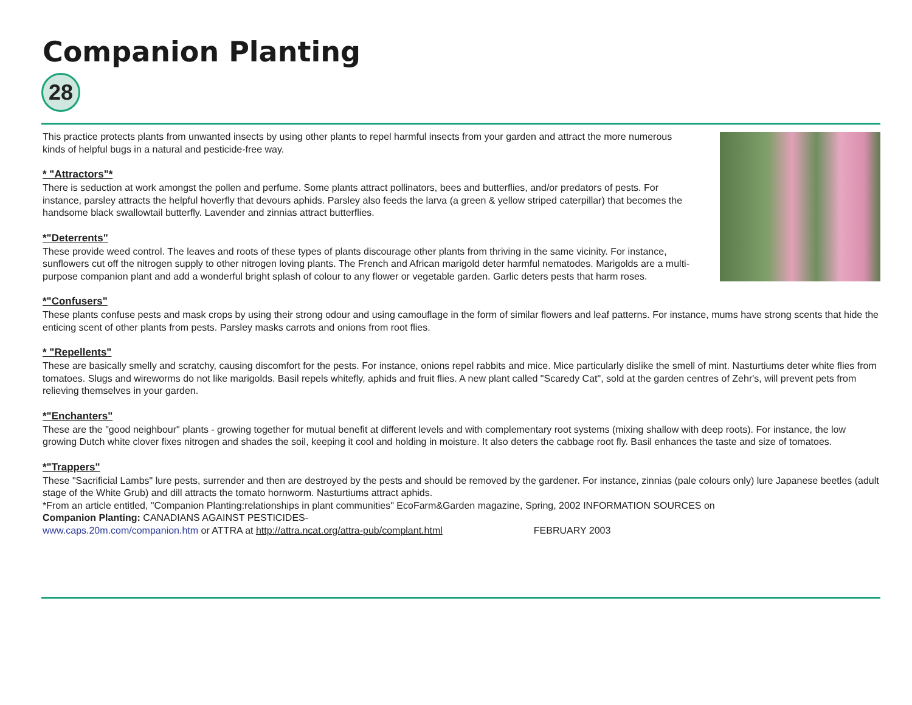Companion Planting
28
This practice protects plants from unwanted insects by using other plants to repel harmful insects from your garden and attract the more numerous kinds of helpful bugs in a natural and pesticide-free way.
* "Attractors"*
There is seduction at work amongst the pollen and perfume. Some plants attract pollinators, bees and butterflies, and/or predators of pests. For instance, parsley attracts the helpful hoverfly that devours aphids. Parsley also feeds the larva (a green & yellow striped caterpillar) that becomes the handsome black swallowtail butterfly. Lavender and zinnias attract butterflies.
*"Deterrents"
These provide weed control. The leaves and roots of these types of plants discourage other plants from thriving in the same vicinity. For instance, sunflowers cut off the nitrogen supply to other nitrogen loving plants. The French and African marigold deter harmful nematodes. Marigolds are a multi-purpose companion plant and add a wonderful bright splash of colour to any flower or vegetable garden. Garlic deters pests that harm roses.
*"Confusers"
These plants confuse pests and mask crops by using their strong odour and using camouflage in the form of similar flowers and leaf patterns. For instance, mums have strong scents that hide the enticing scent of other plants from pests. Parsley masks carrots and onions from root flies.
* "Repellents"
These are basically smelly and scratchy, causing discomfort for the pests. For instance, onions repel rabbits and mice. Mice particularly dislike the smell of mint. Nasturtiums deter white flies from tomatoes. Slugs and wireworms do not like marigolds. Basil repels whitefly, aphids and fruit flies. A new plant called "Scaredy Cat", sold at the garden centres of Zehr's, will prevent pets from relieving themselves in your garden.
*"Enchanters"
These are the "good neighbour" plants - growing together for mutual benefit at different levels and with complementary root systems (mixing shallow with deep roots). For instance, the low growing Dutch white clover fixes nitrogen and shades the soil, keeping it cool and holding in moisture. It also deters the cabbage root fly. Basil enhances the taste and size of tomatoes.
*"Trappers"
These "Sacrificial Lambs" lure pests, surrender and then are destroyed by the pests and should be removed by the gardener. For instance, zinnias (pale colours only) lure Japanese beetles (adult stage of the White Grub) and dill attracts the tomato hornworm. Nasturtiums attract aphids.
*From an article entitled, "Companion Planting:relationships in plant communities" EcoFarm&Garden magazine, Spring, 2002 INFORMATION SOURCES on
Companion Planting: CANADIANS AGAINST PESTICIDES-
www.caps.20m.com/companion.htm or ATTRA at http://attra.ncat.org/attra-pub/complant.html FEBRUARY 2003